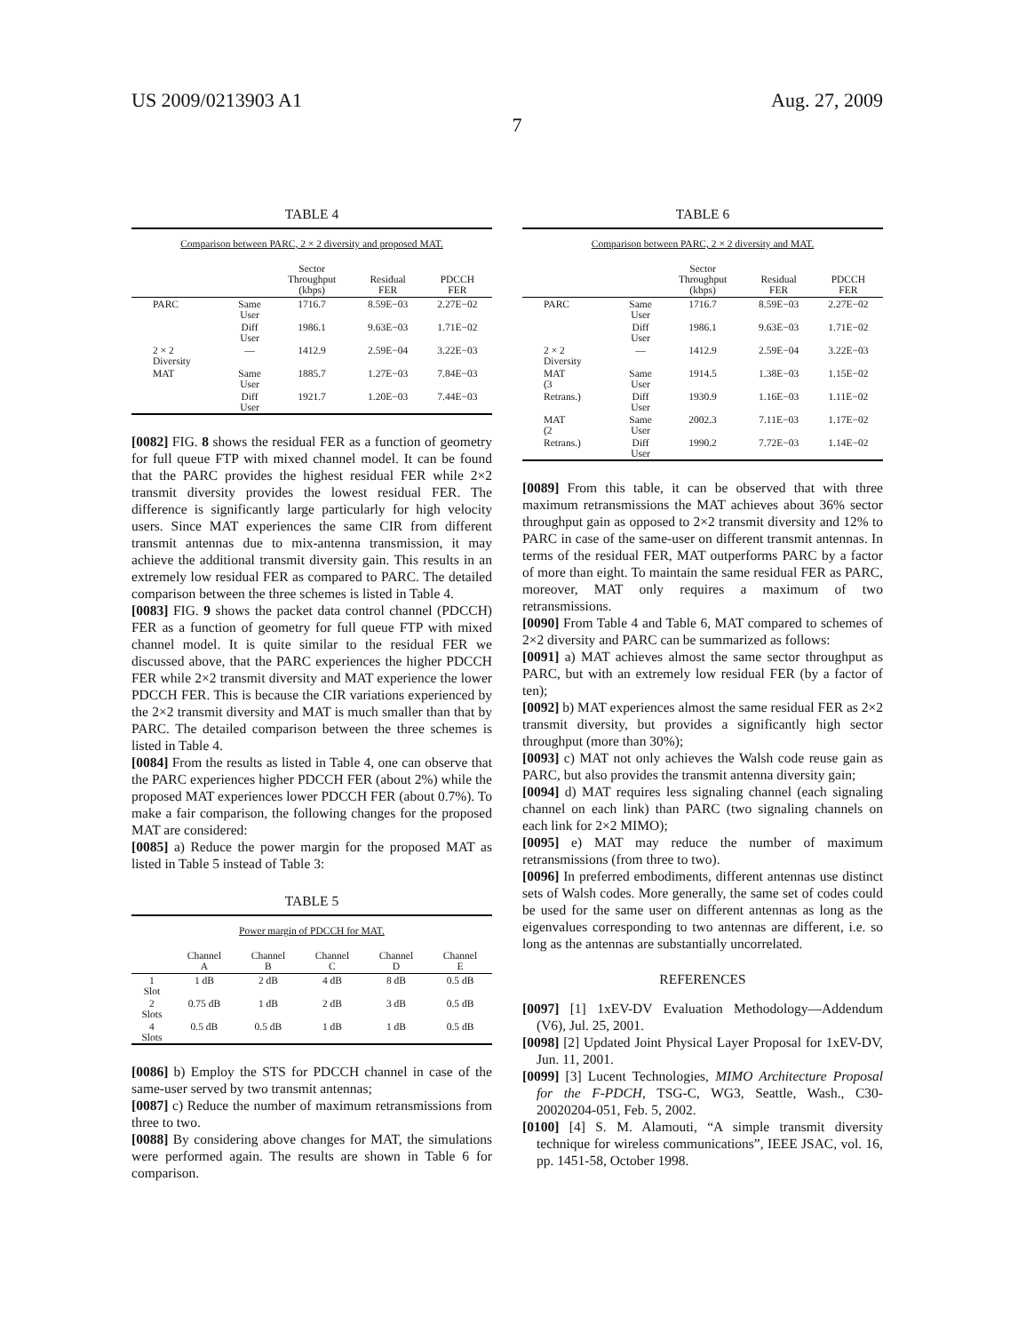US 2009/0213903 A1 Aug. 27, 2009
7
TABLE 4
| Comparison between PARC, 2 × 2 diversity and proposed MAT. | | | | |
| | | Sector Throughput (kbps) | Residual FER | PDCCH FER |
| PARC | Same User | 1716.7 | 8.59E−03 | 2.27E−02 |
| | Diff User | 1986.1 | 9.63E−03 | 1.71E−02 |
| 2 × 2 Diversity | — | 1412.9 | 2.59E−04 | 3.22E−03 |
| MAT | Same User | 1885.7 | 1.27E−03 | 7.84E−03 |
| | Diff User | 1921.7 | 1.20E−03 | 7.44E−03 |
[0082] FIG. 8 shows the residual FER as a function of geometry for full queue FTP with mixed channel model. It can be found that the PARC provides the highest residual FER while 2×2 transmit diversity provides the lowest residual FER. The difference is significantly large particularly for high velocity users. Since MAT experiences the same CIR from different transmit antennas due to mix-antenna transmission, it may achieve the additional transmit diversity gain. This results in an extremely low residual FER as compared to PARC. The detailed comparison between the three schemes is listed in Table 4.
[0083] FIG. 9 shows the packet data control channel (PDCCH) FER as a function of geometry for full queue FTP with mixed channel model. It is quite similar to the residual FER we discussed above, that the PARC experiences the higher PDCCH FER while 2×2 transmit diversity and MAT experience the lower PDCCH FER. This is because the CIR variations experienced by the 2×2 transmit diversity and MAT is much smaller than that by PARC. The detailed comparison between the three schemes is listed in Table 4.
[0084] From the results as listed in Table 4, one can observe that the PARC experiences higher PDCCH FER (about 2%) while the proposed MAT experiences lower PDCCH FER (about 0.7%). To make a fair comparison, the following changes for the proposed MAT are considered:
[0085] a) Reduce the power margin for the proposed MAT as listed in Table 5 instead of Table 3:
TABLE 5
| Power margin of PDCCH for MAT. | | | | | |
| | Channel A | Channel B | Channel C | Channel D | Channel E |
| 1 Slot | 1 dB | 2 dB | 4 dB | 8 dB | 0.5 dB |
| 2 Slots | 0.75 dB | 1 dB | 2 dB | 3 dB | 0.5 dB |
| 4 Slots | 0.5 dB | 0.5 dB | 1 dB | 1 dB | 0.5 dB |
[0086] b) Employ the STS for PDCCH channel in case of the same-user served by two transmit antennas;
[0087] c) Reduce the number of maximum retransmissions from three to two.
[0088] By considering above changes for MAT, the simulations were performed again. The results are shown in Table 6 for comparison.
TABLE 6
| Comparison between PARC, 2 × 2 diversity and MAT. | | | | |
| | | Sector Throughput (kbps) | Residual FER | PDCCH FER |
| PARC | Same User | 1716.7 | 8.59E−03 | 2.27E−02 |
| | Diff User | 1986.1 | 9.63E−03 | 1.71E−02 |
| 2 × 2 Diversity | — | 1412.9 | 2.59E−04 | 3.22E−03 |
| MAT (3 | Same User | 1914.5 | 1.38E−03 | 1.15E−02 |
| Retrans.) | Diff User | 1930.9 | 1.16E−03 | 1.11E−02 |
| MAT (2 | Same User | 2002.3 | 7.11E−03 | 1.17E−02 |
| Retrans.) | Diff User | 1990.2 | 7.72E−03 | 1.14E−02 |
[0089] From this table, it can be observed that with three maximum retransmissions the MAT achieves about 36% sector throughput gain as opposed to 2×2 transmit diversity and 12% to PARC in case of the same-user on different transmit antennas. In terms of the residual FER, MAT outperforms PARC by a factor of more than eight. To maintain the same residual FER as PARC, moreover, MAT only requires a maximum of two retransmissions.
[0090] From Table 4 and Table 6, MAT compared to schemes of 2×2 diversity and PARC can be summarized as follows:
[0091] a) MAT achieves almost the same sector throughput as PARC, but with an extremely low residual FER (by a factor of ten);
[0092] b) MAT experiences almost the same residual FER as 2×2 transmit diversity, but provides a significantly high sector throughput (more than 30%);
[0093] c) MAT not only achieves the Walsh code reuse gain as PARC, but also provides the transmit antenna diversity gain;
[0094] d) MAT requires less signaling channel (each signaling channel on each link) than PARC (two signaling channels on each link for 2×2 MIMO);
[0095] e) MAT may reduce the number of maximum retransmissions (from three to two).
[0096] In preferred embodiments, different antennas use distinct sets of Walsh codes. More generally, the same set of codes could be used for the same user on different antennas as long as the eigenvalues corresponding to two antennas are different, i.e. so long as the antennas are substantially uncorrelated.
REFERENCES
[0097] [1] 1xEV-DV Evaluation Methodology—Addendum (V6), Jul. 25, 2001.
[0098] [2] Updated Joint Physical Layer Proposal for 1xEV-DV, Jun. 11, 2001.
[0099] [3] Lucent Technologies, MIMO Architecture Proposal for the F-PDCH, TSG-C, WG3, Seattle, Wash., C30-20020204-051, Feb. 5, 2002.
[0100] [4] S. M. Alamouti, “A simple transmit diversity technique for wireless communications”, IEEE JSAC, vol. 16, pp. 1451-58, October 1998.